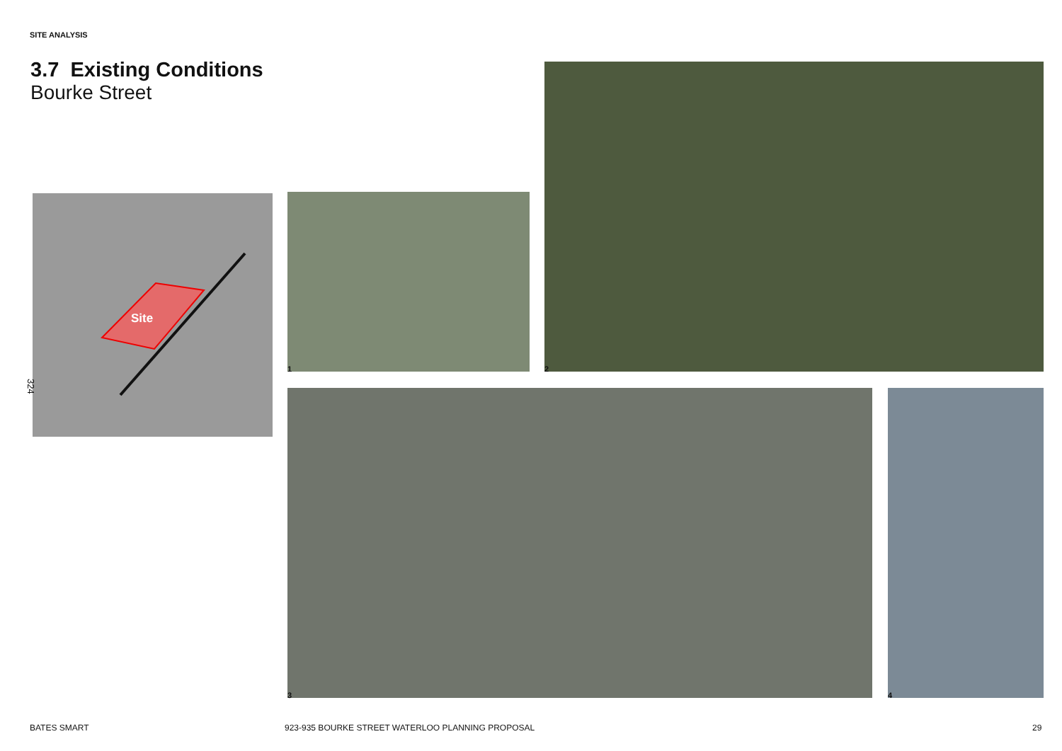SITE ANALYSIS
3.7 Existing Conditions
Bourke Street
Site
324
1 2
3 4
BATES SMART
923-935 BOURKE STREET WATERLOO PLANNING PROPOSAL
29